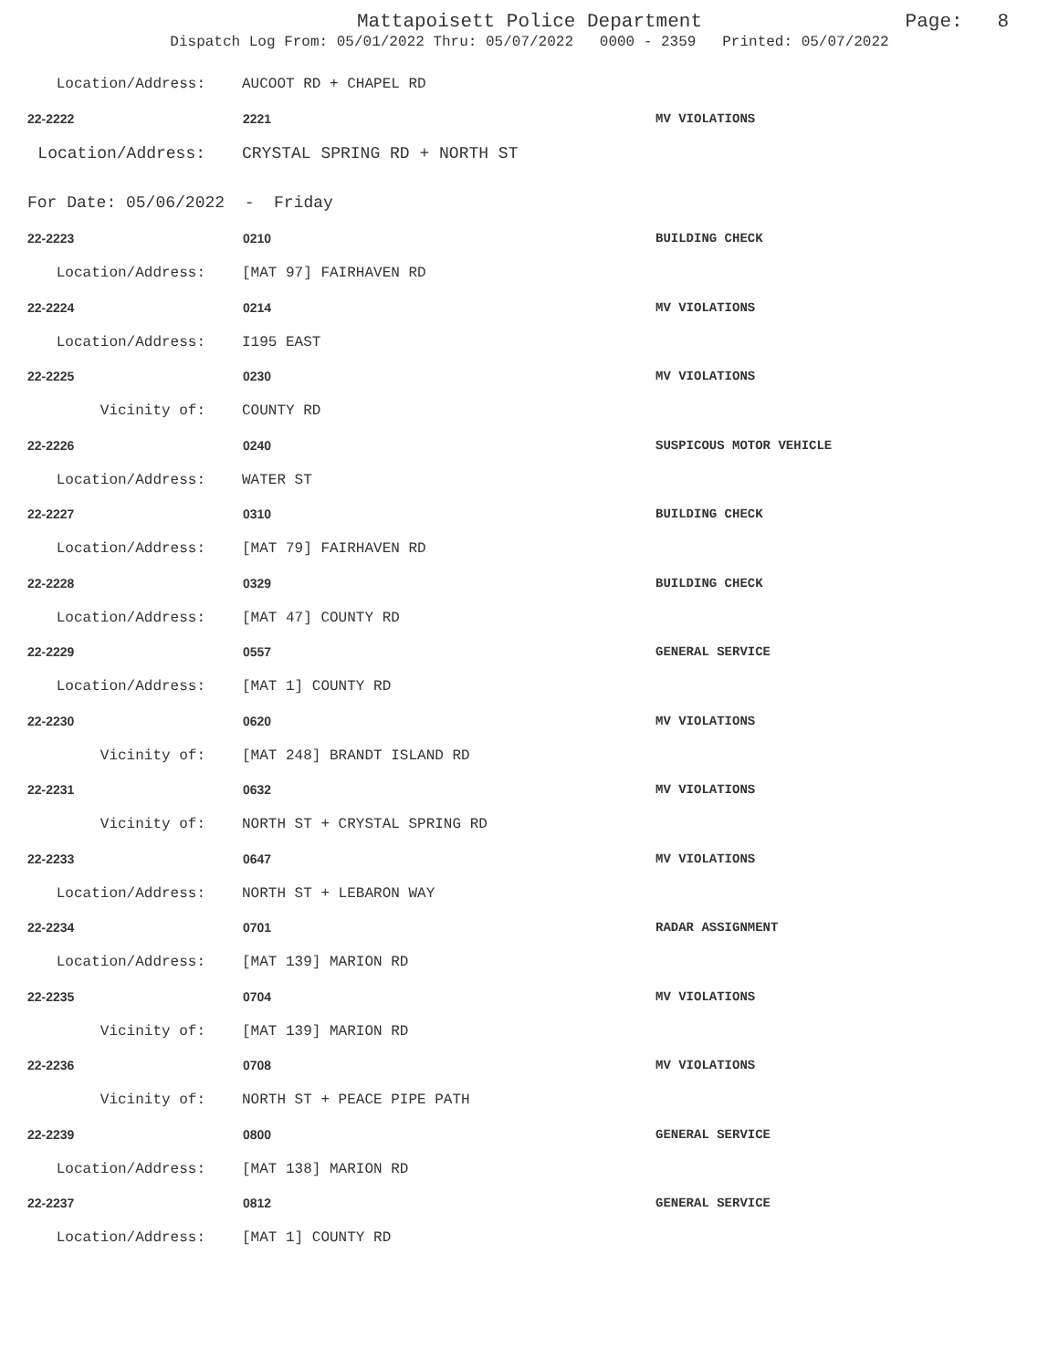Mattapoisett Police Department Page: 8
Dispatch Log From: 05/01/2022 Thru: 05/07/2022 0000 - 2359 Printed: 05/07/2022
Location/Address: AUCOOT RD + CHAPEL RD
22-2222 2221 MV VIOLATIONS
Location/Address: CRYSTAL SPRING RD + NORTH ST
For Date: 05/06/2022 - Friday
22-2223 0210 BUILDING CHECK
Location/Address: [MAT 97] FAIRHAVEN RD
22-2224 0214 MV VIOLATIONS
Location/Address: I195 EAST
22-2225 0230 MV VIOLATIONS
Vicinity of: COUNTY RD
22-2226 0240 SUSPICOUS MOTOR VEHICLE
Location/Address: WATER ST
22-2227 0310 BUILDING CHECK
Location/Address: [MAT 79] FAIRHAVEN RD
22-2228 0329 BUILDING CHECK
Location/Address: [MAT 47] COUNTY RD
22-2229 0557 GENERAL SERVICE
Location/Address: [MAT 1] COUNTY RD
22-2230 0620 MV VIOLATIONS
Vicinity of: [MAT 248] BRANDT ISLAND RD
22-2231 0632 MV VIOLATIONS
Vicinity of: NORTH ST + CRYSTAL SPRING RD
22-2233 0647 MV VIOLATIONS
Location/Address: NORTH ST + LEBARON WAY
22-2234 0701 RADAR ASSIGNMENT
Location/Address: [MAT 139] MARION RD
22-2235 0704 MV VIOLATIONS
Vicinity of: [MAT 139] MARION RD
22-2236 0708 MV VIOLATIONS
Vicinity of: NORTH ST + PEACE PIPE PATH
22-2239 0800 GENERAL SERVICE
Location/Address: [MAT 138] MARION RD
22-2237 0812 GENERAL SERVICE
Location/Address: [MAT 1] COUNTY RD